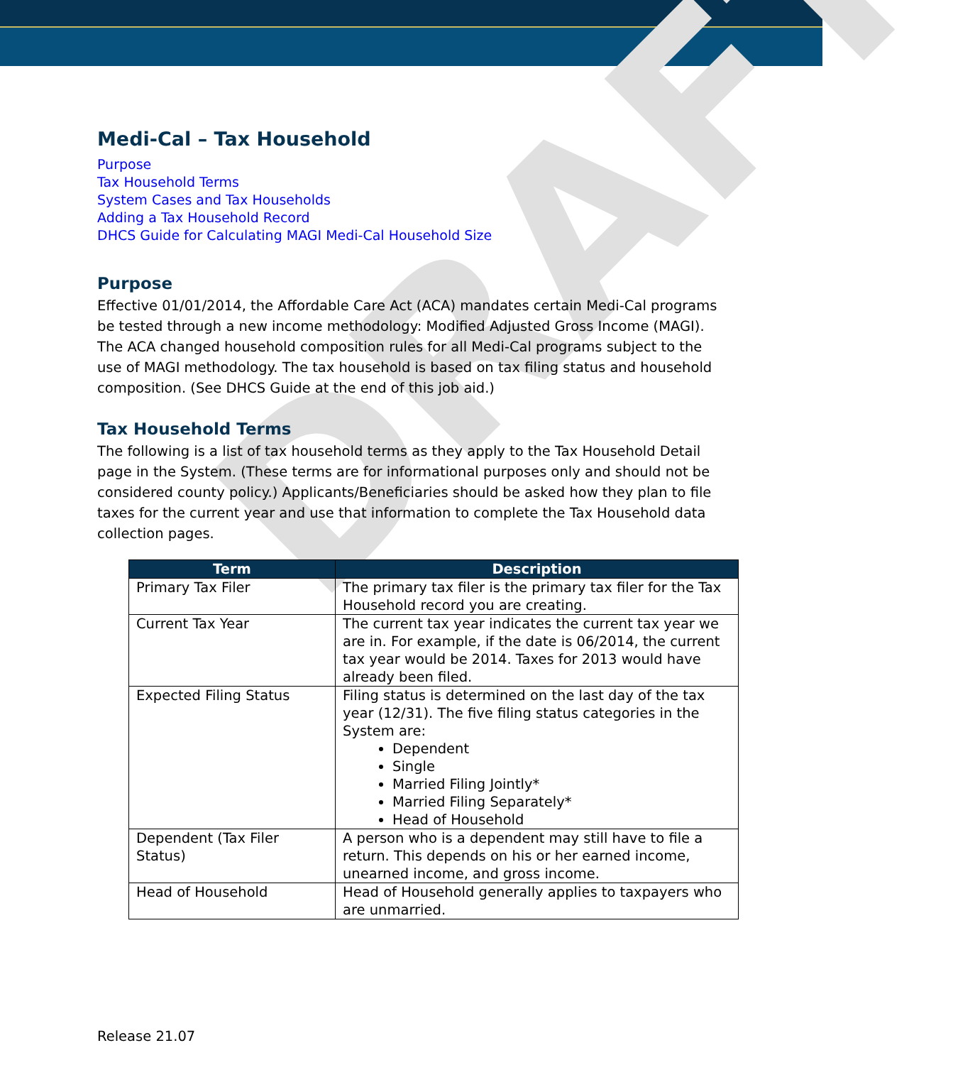DRAFT
Medi-Cal – Tax Household
Purpose
Tax Household Terms
System Cases and Tax Households
Adding a Tax Household Record
DHCS Guide for Calculating MAGI Medi-Cal Household Size
Purpose
Effective 01/01/2014, the Affordable Care Act (ACA) mandates certain Medi-Cal programs be tested through a new income methodology: Modified Adjusted Gross Income (MAGI). The ACA changed household composition rules for all Medi-Cal programs subject to the use of MAGI methodology. The tax household is based on tax filing status and household composition. (See DHCS Guide at the end of this job aid.)
Tax Household Terms
The following is a list of tax household terms as they apply to the Tax Household Detail page in the System. (These terms are for informational purposes only and should not be considered county policy.) Applicants/Beneficiaries should be asked how they plan to file taxes for the current year and use that information to complete the Tax Household data collection pages.
| Term | Description |
| --- | --- |
| Primary Tax Filer | The primary tax filer is the primary tax filer for the Tax Household record you are creating. |
| Current Tax Year | The current tax year indicates the current tax year we are in. For example, if the date is 06/2014, the current tax year would be 2014. Taxes for 2013 would have already been filed. |
| Expected Filing Status | Filing status is determined on the last day of the tax year (12/31). The five filing status categories in the System are: Dependent Single Married Filing Jointly* Married Filing Separately* Head of Household |
| Dependent (Tax Filer Status) | A person who is a dependent may still have to file a return. This depends on his or her earned income, unearned income, and gross income. |
| Head of Household | Head of Household generally applies to taxpayers who are unmarried. |
Release 21.07